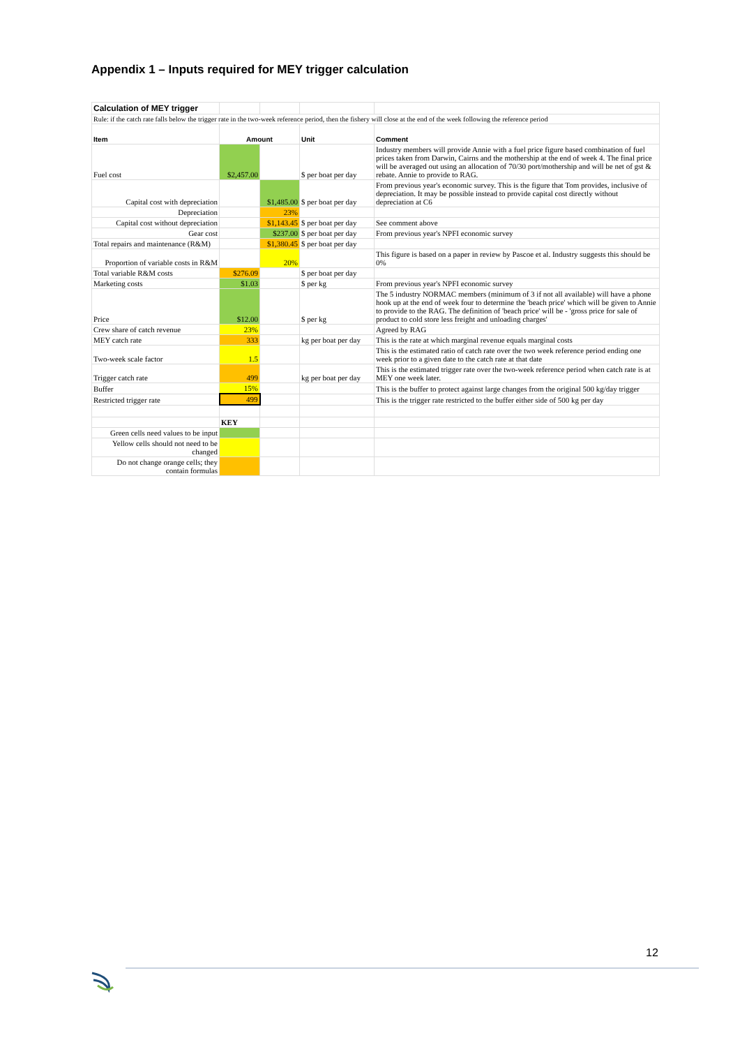Appendix 1 – Inputs required for MEY trigger calculation
| Calculation of MEY trigger | | | | |
| Rule: if the catch rate falls below the trigger rate in the two-week reference period, then the fishery will close at the end of the week following the reference period | | | | |
| Item | Amount | | Unit | Comment |
| Fuel cost | $2,457.00 | | $ per boat per day | Industry members will provide Annie with a fuel price figure based combination of fuel prices taken from Darwin, Cairns and the mothership at the end of week 4. The final price will be averaged out using an allocation of 70/30 port/mothership and will be net of gst & rebate. Annie to provide to RAG. |
| Capital cost with depreciation | | $1,485.00 | $ per boat per day | From previous year's economic survey. This is the figure that Tom provides, inclusive of depreciation. It may be possible instead to provide capital cost directly without depreciation at C6 |
| Depreciation | | 23% | | |
| Capital cost without depreciation | | $1,143.45 | $ per boat per day | See comment above |
| Gear cost | | $237.00 | $ per boat per day | From previous year's NPFI economic survey |
| Total repairs and maintenance (R&M) | | $1,380.45 | $ per boat per day | |
| Proportion of variable costs in R&M | | 20% | | This figure is based on a paper in review by Pascoe et al. Industry suggests this should be 0% |
| Total variable R&M costs | $276.09 | | $ per boat per day | |
| Marketing costs | $1.03 | | $ per kg | From previous year's NPFI economic survey |
| Price | $12.00 | | $ per kg | The 5 industry NORMAC members (minimum of 3 if not all available) will have a phone hook up at the end of week four to determine the 'beach price' which will be given to Annie to provide to the RAG. The definition of 'beach price' will be - 'gross price for sale of product to cold store less freight and unloading charges' |
| Crew share of catch revenue | 23% | | | Agreed by RAG |
| MEY catch rate | 333 | | kg per boat per day | This is the rate at which marginal revenue equals marginal costs |
| Two-week scale factor | 1.5 | | | This is the estimated ratio of catch rate over the two week reference period ending one week prior to a given date to the catch rate at that date |
| Trigger catch rate | 499 | | kg per boat per day | This is the estimated trigger rate over the two-week reference period when catch rate is at MEY one week later. |
| Buffer | 15% | | | This is the buffer to protect against large changes from the original 500 kg/day trigger |
| Restricted trigger rate | 499 | | | This is the trigger rate restricted to the buffer either side of 500 kg per day |
| | KEY | | | |
| Green cells need values to be input | | | | |
| Yellow cells should not need to be changed | | | | |
| Do not change orange cells; they contain formulas | | | | |
12